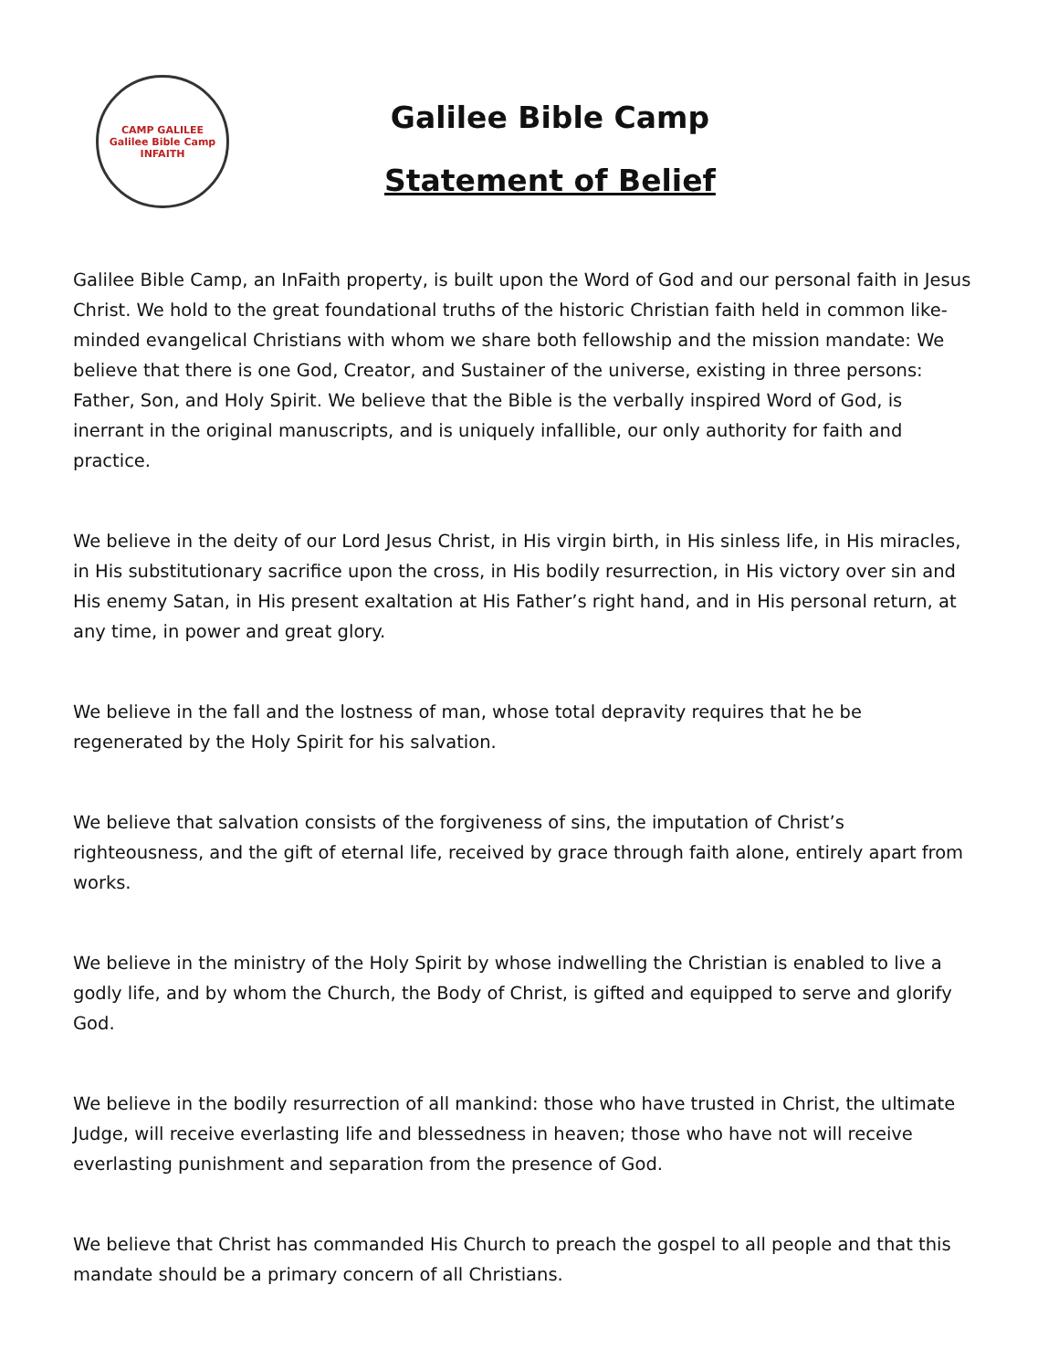CAMP GALILEE
Galilee Bible Camp
INFAITH
Galilee Bible Camp
Statement of Belief
Galilee Bible Camp, an InFaith property, is built upon the Word of God and our personal faith in Jesus Christ. We hold to the great foundational truths of the historic Christian faith held in common like-minded evangelical Christians with whom we share both fellowship and the mission mandate: We believe that there is one God, Creator, and Sustainer of the universe, existing in three persons: Father, Son, and Holy Spirit. We believe that the Bible is the verbally inspired Word of God, is inerrant in the original manuscripts, and is uniquely infallible, our only authority for faith and practice.
We believe in the deity of our Lord Jesus Christ, in His virgin birth, in His sinless life, in His miracles, in His substitutionary sacrifice upon the cross, in His bodily resurrection, in His victory over sin and His enemy Satan, in His present exaltation at His Father’s right hand, and in His personal return, at any time, in power and great glory.
We believe in the fall and the lostness of man, whose total depravity requires that he be regenerated by the Holy Spirit for his salvation.
We believe that salvation consists of the forgiveness of sins, the imputation of Christ’s righteousness, and the gift of eternal life, received by grace through faith alone, entirely apart from works.
We believe in the ministry of the Holy Spirit by whose indwelling the Christian is enabled to live a godly life, and by whom the Church, the Body of Christ, is gifted and equipped to serve and glorify God.
We believe in the bodily resurrection of all mankind: those who have trusted in Christ, the ultimate Judge, will receive everlasting life and blessedness in heaven; those who have not will receive everlasting punishment and separation from the presence of God.
We believe that Christ has commanded His Church to preach the gospel to all people and that this mandate should be a primary concern of all Christians.